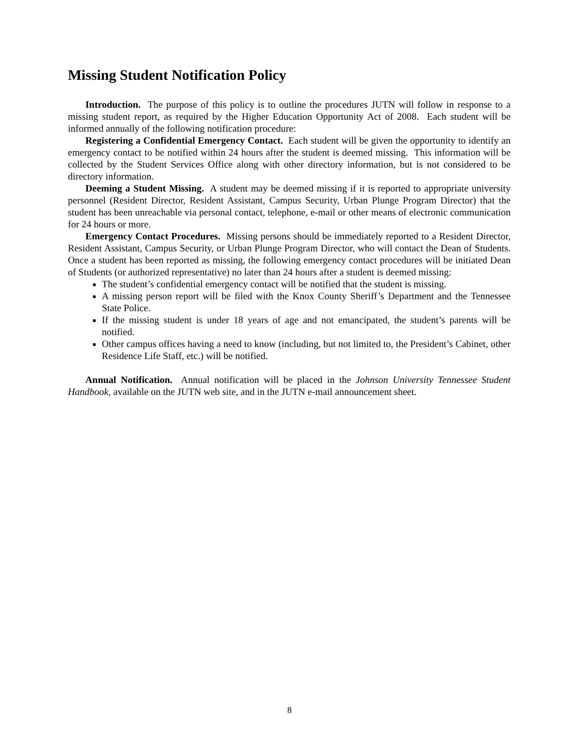Missing Student Notification Policy
Introduction. The purpose of this policy is to outline the procedures JUTN will follow in response to a missing student report, as required by the Higher Education Opportunity Act of 2008. Each student will be informed annually of the following notification procedure:
Registering a Confidential Emergency Contact. Each student will be given the opportunity to identify an emergency contact to be notified within 24 hours after the student is deemed missing. This information will be collected by the Student Services Office along with other directory information, but is not considered to be directory information.
Deeming a Student Missing. A student may be deemed missing if it is reported to appropriate university personnel (Resident Director, Resident Assistant, Campus Security, Urban Plunge Program Director) that the student has been unreachable via personal contact, telephone, e-mail or other means of electronic communication for 24 hours or more.
Emergency Contact Procedures. Missing persons should be immediately reported to a Resident Director, Resident Assistant, Campus Security, or Urban Plunge Program Director, who will contact the Dean of Students. Once a student has been reported as missing, the following emergency contact procedures will be initiated Dean of Students (or authorized representative) no later than 24 hours after a student is deemed missing:
The student’s confidential emergency contact will be notified that the student is missing.
A missing person report will be filed with the Knox County Sheriff’s Department and the Tennessee State Police.
If the missing student is under 18 years of age and not emancipated, the student’s parents will be notified.
Other campus offices having a need to know (including, but not limited to, the President’s Cabinet, other Residence Life Staff, etc.) will be notified.
Annual Notification. Annual notification will be placed in the Johnson University Tennessee Student Handbook, available on the JUTN web site, and in the JUTN e-mail announcement sheet.
8